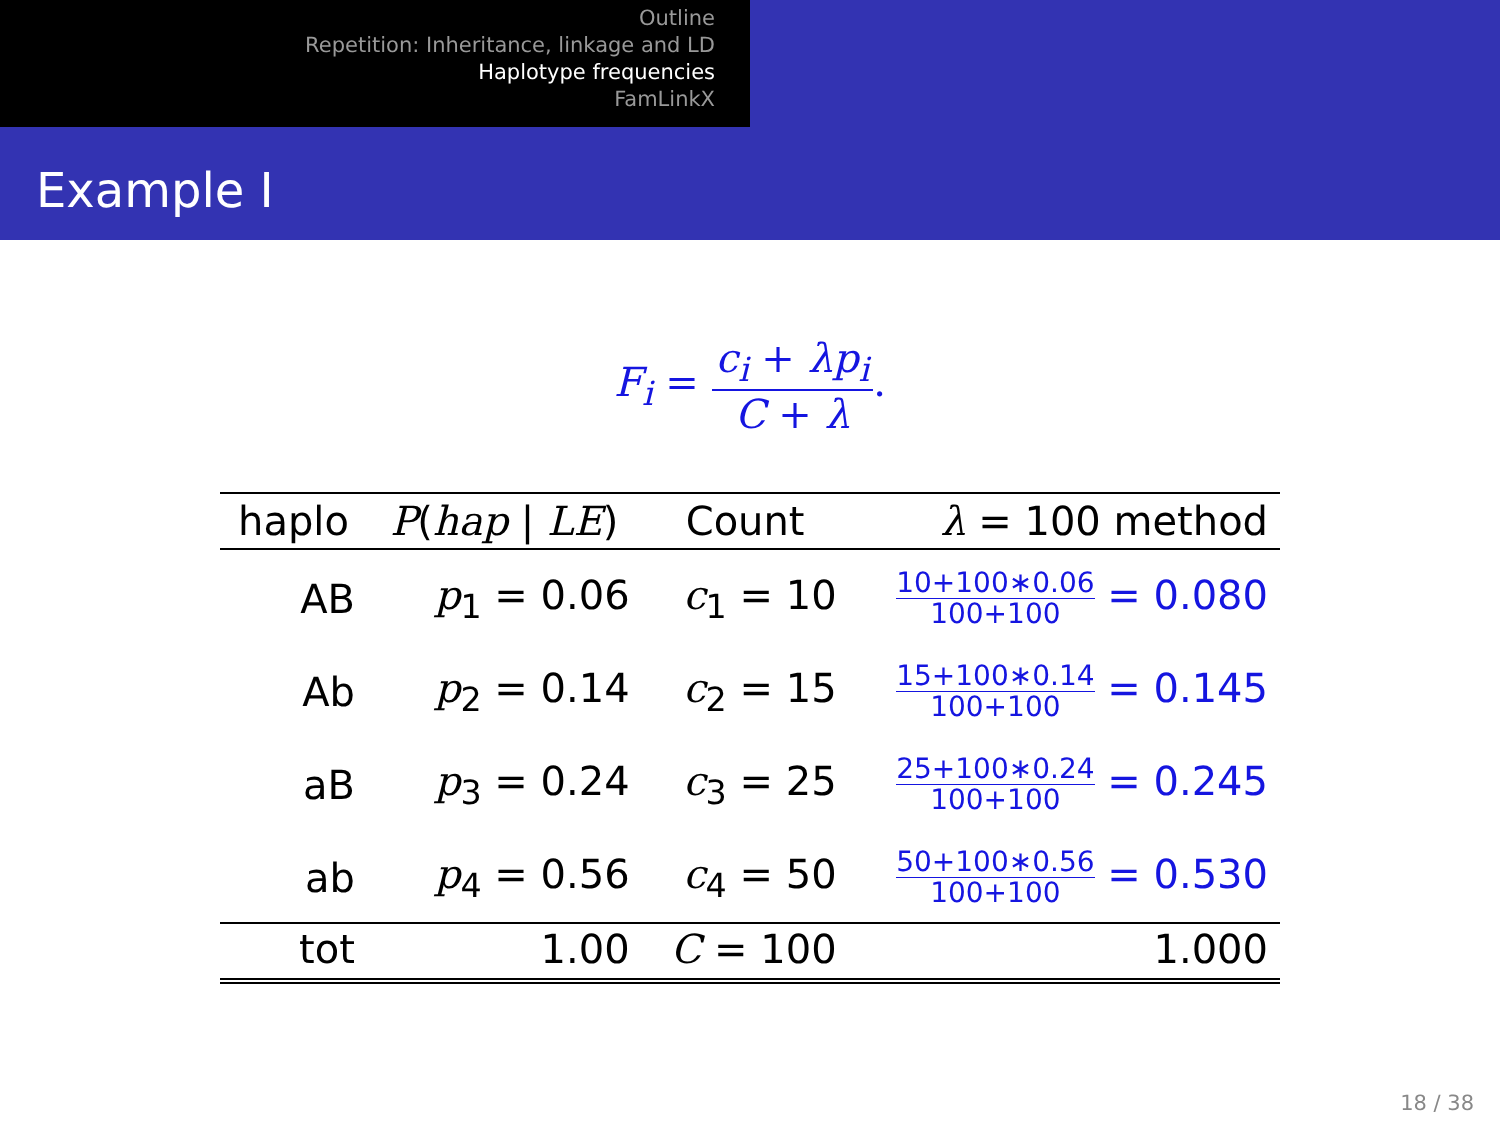Outline
Repetition: Inheritance, linkage and LD
Haplotype frequencies
FamLinkX
Example I
F<sub>i</sub> = c<sub>i</sub> + λp<sub>i</sub> C + λ.
| haplo | P ( hap / LE ) | Count | λ = 100 method |
| --- | --- | --- | --- |
| AB | p<sub>1</sub> = 0.06 | c<sub>1</sub> = 10 | 10+100∗0.06 100+100 = 0.080 |
| Ab | p<sub>2</sub> = 0.14 | c<sub>2</sub> = 15 | 15+100∗0.14 100+100 = 0.145 |
| aB | p<sub>3</sub> = 0.24 | c<sub>3</sub> = 25 | 25+100∗0.24 100+100 = 0.245 |
| ab | p<sub>4</sub> = 0.56 | c<sub>4</sub> = 50 | 50+100∗0.56 100+100 = 0.530 |
| tot | 1.00 | C = 100 | 1.000 |
18 / 38